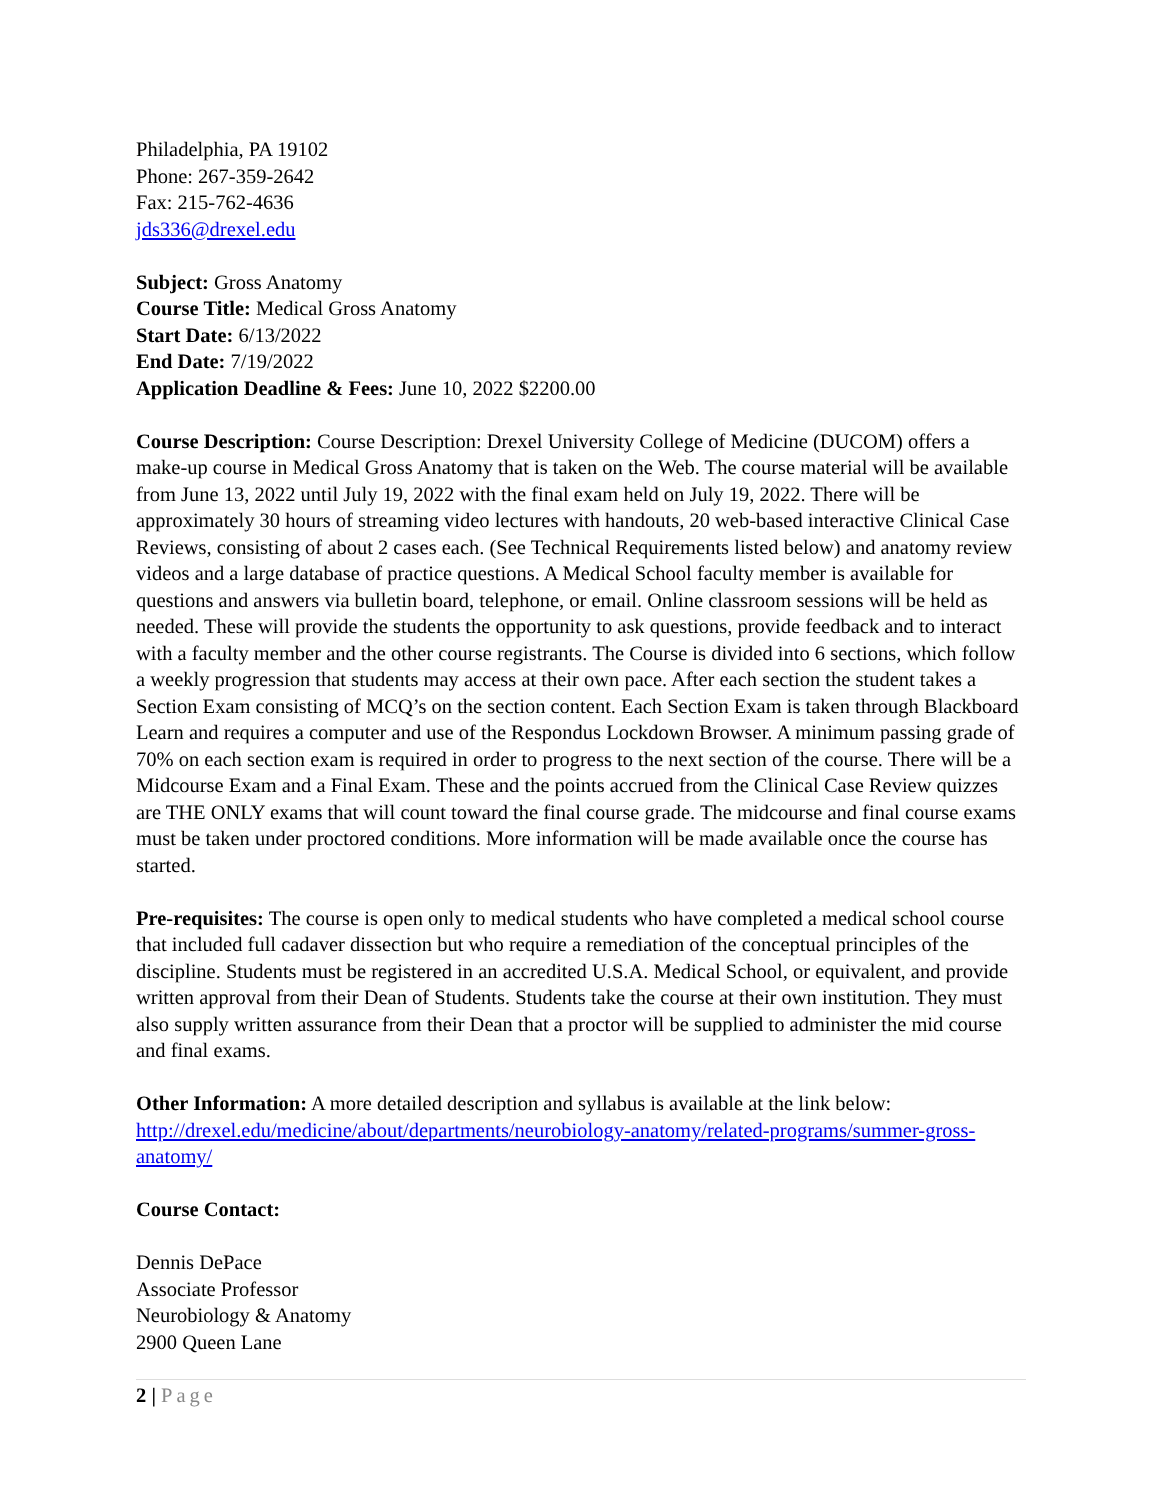Philadelphia, PA 19102
Phone: 267-359-2642
Fax: 215-762-4636
jds336@drexel.edu
Subject: Gross Anatomy
Course Title: Medical Gross Anatomy
Start Date: 6/13/2022
End Date: 7/19/2022
Application Deadline & Fees: June 10, 2022 $2200.00
Course Description: Course Description: Drexel University College of Medicine (DUCOM) offers a make-up course in Medical Gross Anatomy that is taken on the Web. The course material will be available from June 13, 2022 until July 19, 2022 with the final exam held on July 19, 2022. There will be approximately 30 hours of streaming video lectures with handouts, 20 web-based interactive Clinical Case Reviews, consisting of about 2 cases each. (See Technical Requirements listed below) and anatomy review videos and a large database of practice questions. A Medical School faculty member is available for questions and answers via bulletin board, telephone, or email. Online classroom sessions will be held as needed. These will provide the students the opportunity to ask questions, provide feedback and to interact with a faculty member and the other course registrants. The Course is divided into 6 sections, which follow a weekly progression that students may access at their own pace. After each section the student takes a Section Exam consisting of MCQ’s on the section content. Each Section Exam is taken through Blackboard Learn and requires a computer and use of the Respondus Lockdown Browser. A minimum passing grade of 70% on each section exam is required in order to progress to the next section of the course. There will be a Midcourse Exam and a Final Exam. These and the points accrued from the Clinical Case Review quizzes are THE ONLY exams that will count toward the final course grade. The midcourse and final course exams must be taken under proctored conditions. More information will be made available once the course has started.
Pre-requisites: The course is open only to medical students who have completed a medical school course that included full cadaver dissection but who require a remediation of the conceptual principles of the discipline. Students must be registered in an accredited U.S.A. Medical School, or equivalent, and provide written approval from their Dean of Students. Students take the course at their own institution. They must also supply written assurance from their Dean that a proctor will be supplied to administer the mid course and final exams.
Other Information: A more detailed description and syllabus is available at the link below:
http://drexel.edu/medicine/about/departments/neurobiology-anatomy/related-programs/summer-gross-anatomy/
Course Contact:
Dennis DePace
Associate Professor
Neurobiology & Anatomy
2900 Queen Lane
2 | Page